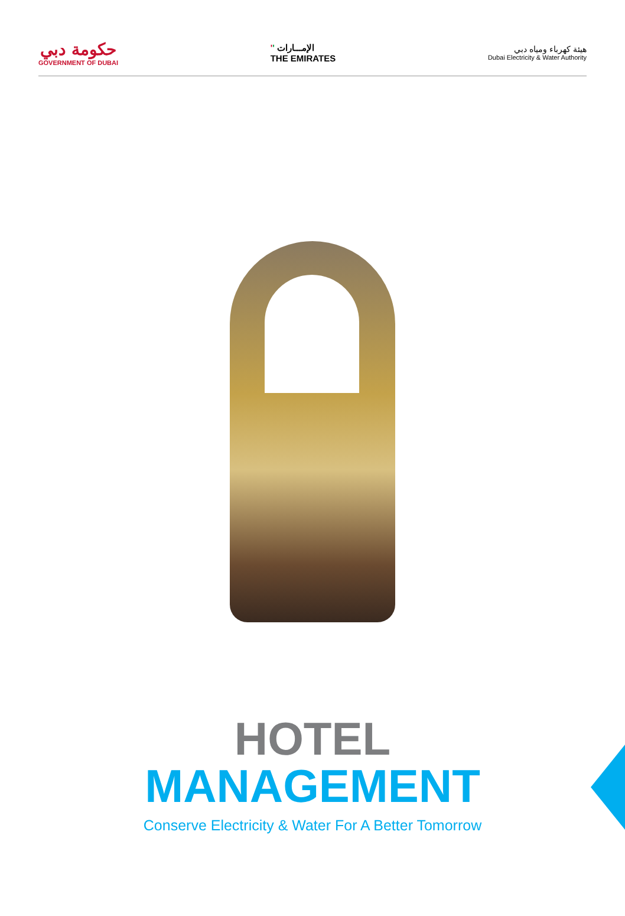حكومة دبي
GOVERNMENT OF DUBAI
'' الإمـــارات
THE EMIRATES
هيئة كهرباء ومياه دبي
Dubai Electricity & Water Authority
HOTEL
MANAGEMENT
Conserve Electricity & Water For A Better Tomorrow